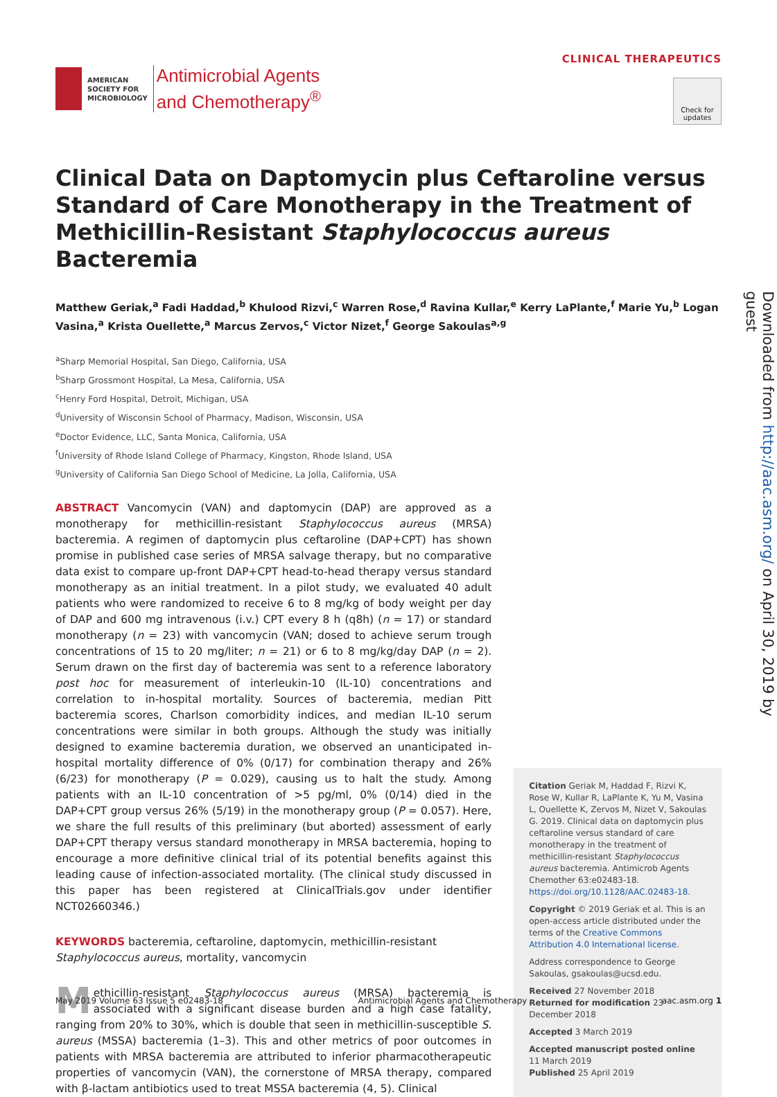AMERICAN
SOCIETY FOR
MICROBIOLOGY
Antimicrobial Agents
and Chemotherapy<sup>®</sup>
CLINICAL THERAPEUTICS
Check for updates
Clinical Data on Daptomycin plus Ceftaroline versus Standard of Care Monotherapy in the Treatment of Methicillin-Resistant Staphylococcus aureus Bacteremia
Matthew Geriak,<sup>a</sup> Fadi Haddad,<sup>b</sup> Khulood Rizvi,<sup>c</sup> Warren Rose,<sup>d</sup> Ravina Kullar,<sup>e</sup> Kerry LaPlante,<sup>f</sup> Marie Yu,<sup>b</sup> Logan Vasina,<sup>a</sup> Krista Ouellette,<sup>a</sup> Marcus Zervos,<sup>c</sup> Victor Nizet,<sup>f</sup> George Sakoulas<sup>a,g</sup>
<sup>a</sup> Sharp Memorial Hospital, San Diego, California, USA
<sup>b</sup> Sharp Grossmont Hospital, La Mesa, California, USA
<sup>c</sup> Henry Ford Hospital, Detroit, Michigan, USA
<sup>d</sup> University of Wisconsin School of Pharmacy, Madison, Wisconsin, USA
<sup>e</sup> Doctor Evidence, LLC, Santa Monica, California, USA
<sup>f</sup> University of Rhode Island College of Pharmacy, Kingston, Rhode Island, USA
<sup>g</sup> University of California San Diego School of Medicine, La Jolla, California, USA
ABSTRACT Vancomycin (VAN) and daptomycin (DAP) are approved as a monotherapy for methicillin-resistant Staphylococcus aureus (MRSA) bacteremia. A regimen of daptomycin plus ceftaroline (DAP+CPT) has shown promise in published case series of MRSA salvage therapy, but no comparative data exist to compare up-front DAP+CPT head-to-head therapy versus standard monotherapy as an initial treatment. In a pilot study, we evaluated 40 adult patients who were randomized to receive 6 to 8 mg/kg of body weight per day of DAP and 600 mg intravenous (i.v.) CPT every 8 h (q8h) (n = 17) or standard monotherapy (n = 23) with vancomycin (VAN; dosed to achieve serum trough concentrations of 15 to 20 mg/liter; n = 21) or 6 to 8 mg/kg/day DAP (n = 2). Serum drawn on the first day of bacteremia was sent to a reference laboratory post hoc for measurement of interleukin-10 (IL-10) concentrations and correlation to in-hospital mortality. Sources of bacteremia, median Pitt bacteremia scores, Charlson comorbidity indices, and median IL-10 serum concentrations were similar in both groups. Although the study was initially designed to examine bacteremia duration, we observed an unanticipated in-hospital mortality difference of 0% (0/17) for combination therapy and 26% (6/23) for monotherapy (P = 0.029), causing us to halt the study. Among patients with an IL-10 concentration of >5 pg/ml, 0% (0/14) died in the DAP+CPT group versus 26% (5/19) in the monotherapy group (P = 0.057). Here, we share the full results of this preliminary (but aborted) assessment of early DAP+CPT therapy versus standard monotherapy in MRSA bacteremia, hoping to encourage a more definitive clinical trial of its potential benefits against this leading cause of infection-associated mortality. (The clinical study discussed in this paper has been registered at ClinicalTrials.gov under identifier NCT02660346.)
KEYWORDS bacteremia, ceftaroline, daptomycin, methicillin-resistant Staphylococcus aureus, mortality, vancomycin
Methicillin-resistant Staphylococcus aureus (MRSA) bacteremia is associated with a significant disease burden and a high case fatality, ranging from 20% to 30%, which is double that seen in methicillin-susceptible S. aureus (MSSA) bacteremia (1–3). This and other metrics of poor outcomes in patients with MRSA bacteremia are attributed to inferior pharmacotherapeutic properties of vancomycin (VAN), the cornerstone of MRSA therapy, compared with β-lactam antibiotics used to treat MSSA bacteremia (4, 5). Clinical
Citation Geriak M, Haddad F, Rizvi K, Rose W, Kullar R, LaPlante K, Yu M, Vasina L, Ouellette K, Zervos M, Nizet V, Sakoulas G. 2019. Clinical data on daptomycin plus ceftaroline versus standard of care monotherapy in the treatment of methicillin-resistant Staphylococcus aureus bacteremia. Antimicrob Agents Chemother 63:e02483-18. https://doi.org/10.1128/AAC.02483-18.
Copyright © 2019 Geriak et al. This is an open-access article distributed under the terms of the Creative Commons Attribution 4.0 International license.
Address correspondence to George Sakoulas, gsakoulas@ucsd.edu.
Received 27 November 2018
Returned for modification 23 December 2018
Accepted 3 March 2019
Accepted manuscript posted online 11 March 2019
Published 25 April 2019
May 2019 Volume 63 Issue 5 e02483-18 Antimicrobial Agents and Chemotherapy aac.asm.org 1
Downloaded from http://aac.asm.org/ on April 30, 2019 by guest